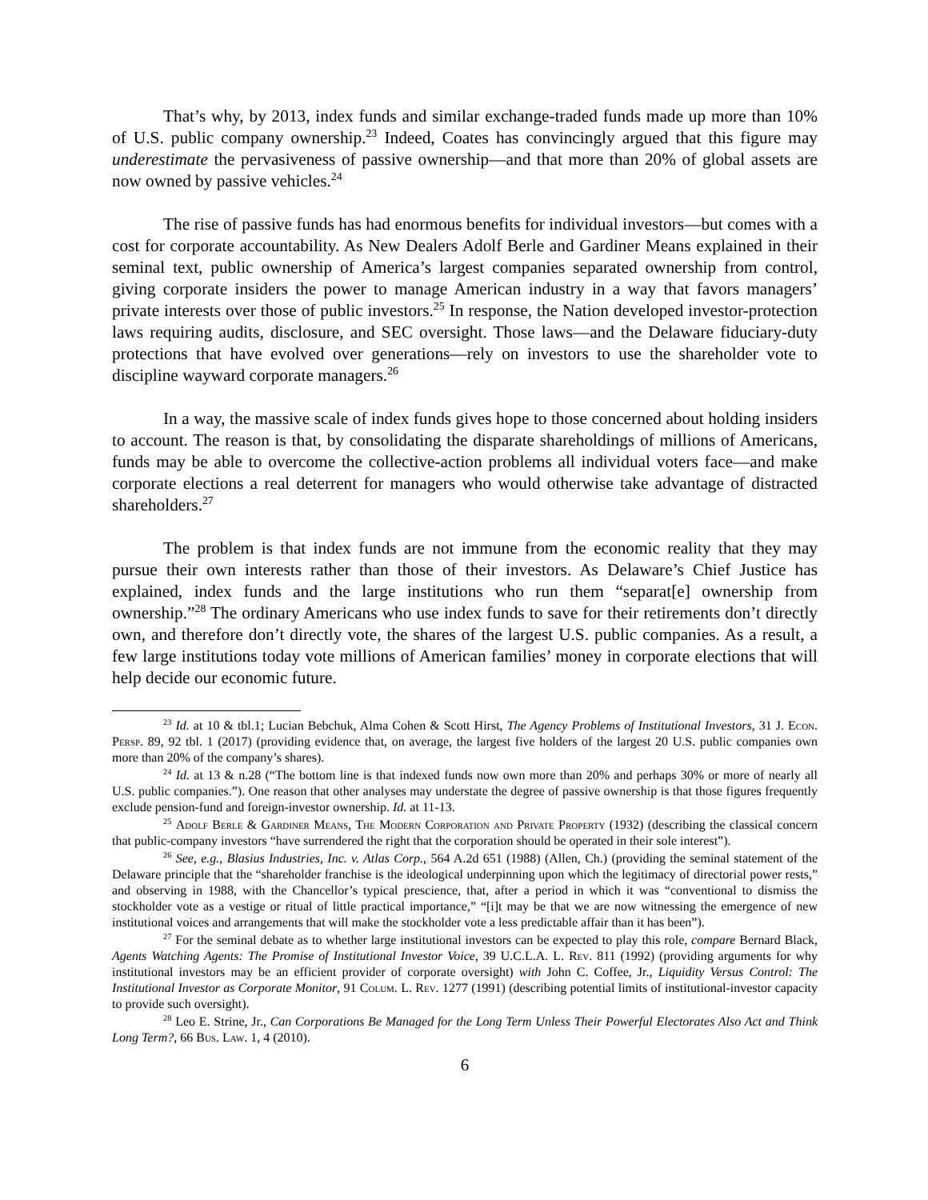That’s why, by 2013, index funds and similar exchange-traded funds made up more than 10% of U.S. public company ownership.<sup>23</sup> Indeed, Coates has convincingly argued that this figure may underestimate the pervasiveness of passive ownership—and that more than 20% of global assets are now owned by passive vehicles.<sup>24</sup>
The rise of passive funds has had enormous benefits for individual investors—but comes with a cost for corporate accountability. As New Dealers Adolf Berle and Gardiner Means explained in their seminal text, public ownership of America’s largest companies separated ownership from control, giving corporate insiders the power to manage American industry in a way that favors managers’ private interests over those of public investors.<sup>25</sup> In response, the Nation developed investor-protection laws requiring audits, disclosure, and SEC oversight. Those laws—and the Delaware fiduciary-duty protections that have evolved over generations—rely on investors to use the shareholder vote to discipline wayward corporate managers.<sup>26</sup>
In a way, the massive scale of index funds gives hope to those concerned about holding insiders to account. The reason is that, by consolidating the disparate shareholdings of millions of Americans, funds may be able to overcome the collective-action problems all individual voters face—and make corporate elections a real deterrent for managers who would otherwise take advantage of distracted shareholders.<sup>27</sup>
The problem is that index funds are not immune from the economic reality that they may pursue their own interests rather than those of their investors. As Delaware’s Chief Justice has explained, index funds and the large institutions who run them “separat[e] ownership from ownership.”<sup>28</sup> The ordinary Americans who use index funds to save for their retirements don’t directly own, and therefore don’t directly vote, the shares of the largest U.S. public companies. As a result, a few large institutions today vote millions of American families’ money in corporate elections that will help decide our economic future.
<sup>23</sup> Id. at 10 & tbl.1; Lucian Bebchuk, Alma Cohen & Scott Hirst, The Agency Problems of Institutional Investors, 31 J. Econ. Persp. 89, 92 tbl. 1 (2017) (providing evidence that, on average, the largest five holders of the largest 20 U.S. public companies own more than 20% of the company’s shares).
<sup>24</sup> Id. at 13 & n.28 (“The bottom line is that indexed funds now own more than 20% and perhaps 30% or more of nearly all U.S. public companies.”). One reason that other analyses may understate the degree of passive ownership is that those figures frequently exclude pension-fund and foreign-investor ownership. Id. at 11-13.
<sup>25</sup> Adolf Berle & Gardiner Means, The Modern Corporation and Private Property (1932) (describing the classical concern that public-company investors “have surrendered the right that the corporation should be operated in their sole interest”).
<sup>26</sup> See, e.g., Blasius Industries, Inc. v. Atlas Corp., 564 A.2d 651 (1988) (Allen, Ch.) (providing the seminal statement of the Delaware principle that the “shareholder franchise is the ideological underpinning upon which the legitimacy of directorial power rests,” and observing in 1988, with the Chancellor’s typical prescience, that, after a period in which it was “conventional to dismiss the stockholder vote as a vestige or ritual of little practical importance,” “[i]t may be that we are now witnessing the emergence of new institutional voices and arrangements that will make the stockholder vote a less predictable affair than it has been”).
<sup>27</sup> For the seminal debate as to whether large institutional investors can be expected to play this role, compare Bernard Black, Agents Watching Agents: The Promise of Institutional Investor Voice, 39 U.C.L.A. L. Rev. 811 (1992) (providing arguments for why institutional investors may be an efficient provider of corporate oversight) with John C. Coffee, Jr., Liquidity Versus Control: The Institutional Investor as Corporate Monitor, 91 Colum. L. Rev. 1277 (1991) (describing potential limits of institutional-investor capacity to provide such oversight).
<sup>28</sup> Leo E. Strine, Jr., Can Corporations Be Managed for the Long Term Unless Their Powerful Electorates Also Act and Think Long Term?, 66 Bus. Law. 1, 4 (2010).
6